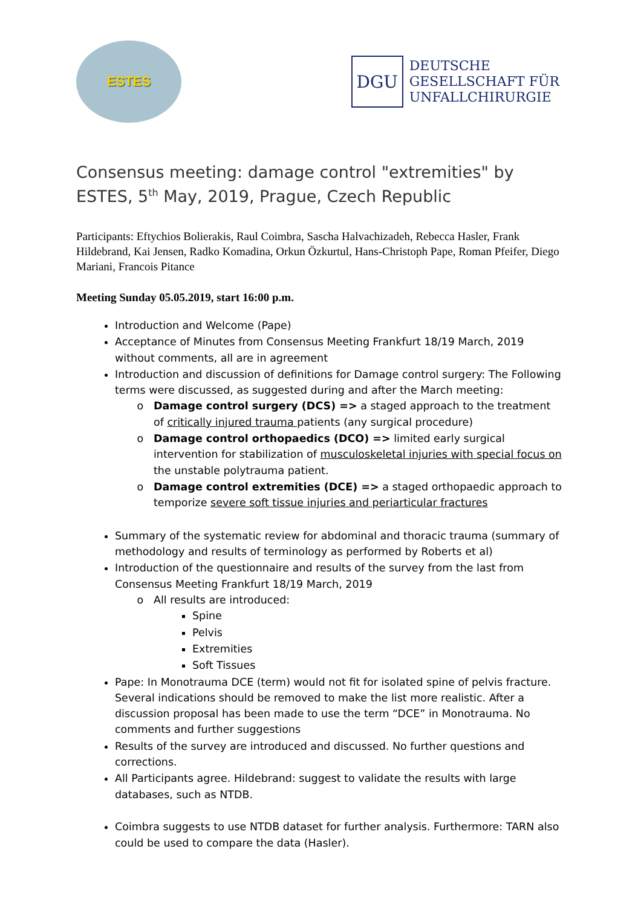ESTES
DGU
DEUTSCHE
GESELLSCHAFT FÜR
UNFALLCHIRURGIE
Consensus meeting: damage control "extremities" by ESTES, 5<sup>th</sup> May, 2019, Prague, Czech Republic
Participants: Eftychios Bolierakis, Raul Coimbra, Sascha Halvachizadeh, Rebecca Hasler, Frank Hildebrand, Kai Jensen, Radko Komadina, Orkun Özkurtul, Hans-Christoph Pape, Roman Pfeifer, Diego Mariani, Francois Pitance
Meeting Sunday 05.05.2019, start 16:00 p.m.
Introduction and Welcome (Pape)
Acceptance of Minutes from Consensus Meeting Frankfurt 18/19 March, 2019 without comments, all are in agreement
Introduction and discussion of definitions for Damage control surgery: The Following terms were discussed, as suggested during and after the March meeting:
Damage control surgery (DCS) => a staged approach to the treatment of critically injured trauma patients (any surgical procedure)
Damage control orthopaedics (DCO) => limited early surgical intervention for stabilization of musculoskeletal injuries with special focus on the unstable polytrauma patient.
Damage control extremities (DCE) => a staged orthopaedic approach to temporize severe soft tissue injuries and periarticular fractures
Summary of the systematic review for abdominal and thoracic trauma (summary of methodology and results of terminology as performed by Roberts et al)
Introduction of the questionnaire and results of the survey from the last from Consensus Meeting Frankfurt 18/19 March, 2019
All results are introduced:
Spine
Pelvis
Extremities
Soft Tissues
Pape: In Monotrauma DCE (term) would not fit for isolated spine of pelvis fracture. Several indications should be removed to make the list more realistic. After a discussion proposal has been made to use the term “DCE” in Monotrauma. No comments and further suggestions
Results of the survey are introduced and discussed. No further questions and corrections.
All Participants agree. Hildebrand: suggest to validate the results with large databases, such as NTDB.
Coimbra suggests to use NTDB dataset for further analysis. Furthermore: TARN also could be used to compare the data (Hasler).